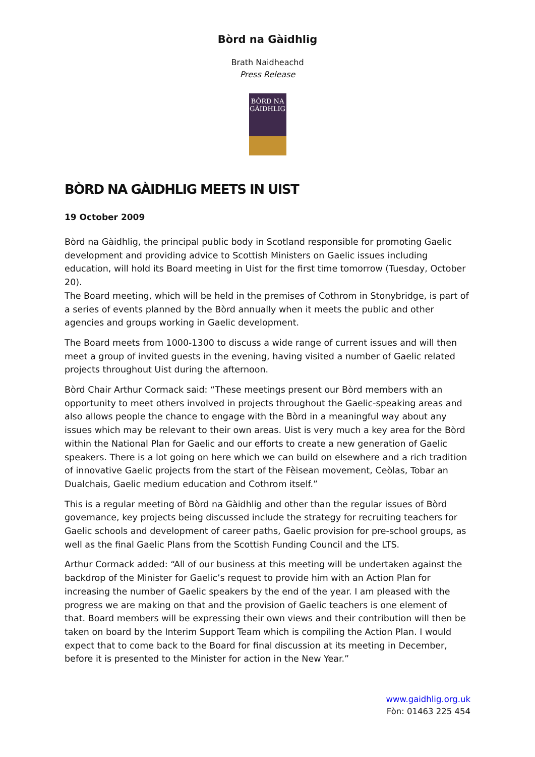Bòrd na Gàidhlig
Brath Naidheachd
Press Release
BÒRD NA
GÀIDHLIG
BÒRD NA GÀIDHLIG MEETS IN UIST
19 October 2009
Bòrd na Gàidhlig, the principal public body in Scotland responsible for promoting Gaelic development and providing advice to Scottish Ministers on Gaelic issues including education, will hold its Board meeting in Uist for the first time tomorrow (Tuesday, October 20).
The Board meeting, which will be held in the premises of Cothrom in Stonybridge, is part of a series of events planned by the Bòrd annually when it meets the public and other agencies and groups working in Gaelic development.
The Board meets from 1000-1300 to discuss a wide range of current issues and will then meet a group of invited guests in the evening, having visited a number of Gaelic related projects throughout Uist during the afternoon.
Bòrd Chair Arthur Cormack said: “These meetings present our Bòrd members with an opportunity to meet others involved in projects throughout the Gaelic-speaking areas and also allows people the chance to engage with the Bòrd in a meaningful way about any issues which may be relevant to their own areas. Uist is very much a key area for the Bòrd within the National Plan for Gaelic and our efforts to create a new generation of Gaelic speakers. There is a lot going on here which we can build on elsewhere and a rich tradition of innovative Gaelic projects from the start of the Fèisean movement, Ceòlas, Tobar an Dualchais, Gaelic medium education and Cothrom itself.”
This is a regular meeting of Bòrd na Gàidhlig and other than the regular issues of Bòrd governance, key projects being discussed include the strategy for recruiting teachers for Gaelic schools and development of career paths, Gaelic provision for pre-school groups, as well as the final Gaelic Plans from the Scottish Funding Council and the LTS.
Arthur Cormack added: “All of our business at this meeting will be undertaken against the backdrop of the Minister for Gaelic’s request to provide him with an Action Plan for increasing the number of Gaelic speakers by the end of the year. I am pleased with the progress we are making on that and the provision of Gaelic teachers is one element of that. Board members will be expressing their own views and their contribution will then be taken on board by the Interim Support Team which is compiling the Action Plan. I would expect that to come back to the Board for final discussion at its meeting in December, before it is presented to the Minister for action in the New Year.”
www.gaidhlig.org.uk
Fòn: 01463 225 454